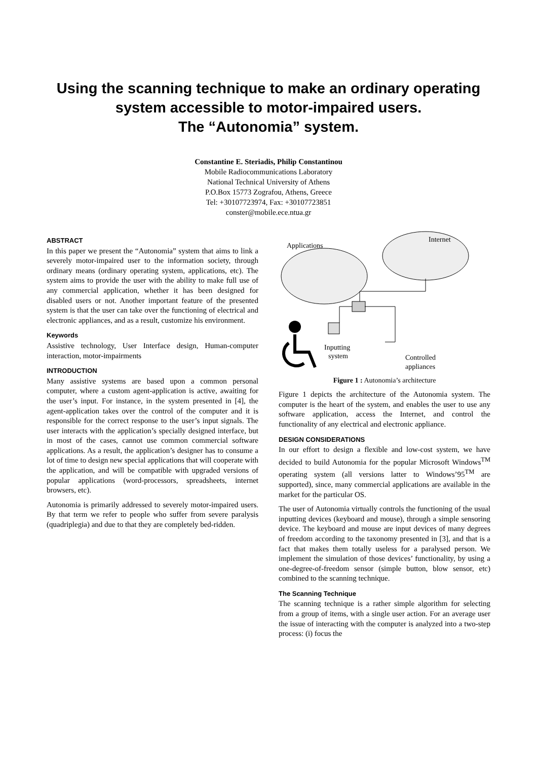Using the scanning technique to make an ordinary operating system accessible to motor-impaired users.
The “Autonomia” system.
Constantine E. Steriadis, Philip Constantinou
Mobile Radiocommunications Laboratory
National Technical University of Athens
P.O.Box 15773 Zografou, Athens, Greece
Tel: +30107723974, Fax: +30107723851
conster@mobile.ece.ntua.gr
ABSTRACT
In this paper we present the “Autonomia” system that aims to link a severely motor-impaired user to the information society, through ordinary means (ordinary operating system, applications, etc). The system aims to provide the user with the ability to make full use of any commercial application, whether it has been designed for disabled users or not. Another important feature of the presented system is that the user can take over the functioning of electrical and electronic appliances, and as a result, customize his environment.
Keywords
Assistive technology, User Interface design, Human-computer interaction, motor-impairments
INTRODUCTION
Many assistive systems are based upon a common personal computer, where a custom agent-application is active, awaiting for the user’s input. For instance, in the system presented in [4], the agent-application takes over the control of the computer and it is responsible for the correct response to the user’s input signals. The user interacts with the application’s specially designed interface, but in most of the cases, cannot use common commercial software applications. As a result, the application’s designer has to consume a lot of time to design new special applications that will cooperate with the application, and will be compatible with upgraded versions of popular applications (word-processors, spreadsheets, internet browsers, etc).
Autonomia is primarily addressed to severely motor-impaired users. By that term we refer to people who suffer from severe paralysis (quadriplegia) and due to that they are completely bed-ridden.
Applications
Internet
Inputting
system
Controlled
appliances
Figure 1 : Autonomia’s architecture
Figure 1 depicts the architecture of the Autonomia system. The computer is the heart of the system, and enables the user to use any software application, access the Internet, and control the functionality of any electrical and electronic appliance.
DESIGN CONSIDERATIONS
In our effort to design a flexible and low-cost system, we have decided to build Autonomia for the popular Microsoft Windows<sup>TM</sup> operating system (all versions latter to Windows’95<sup>TM</sup> are supported), since, many commercial applications are available in the market for the particular OS.
The user of Autonomia virtually controls the functioning of the usual inputting devices (keyboard and mouse), through a simple sensoring device. The keyboard and mouse are input devices of many degrees of freedom according to the taxonomy presented in [3], and that is a fact that makes them totally useless for a paralysed person. We implement the simulation of those devices’ functionality, by using a one-degree-of-freedom sensor (simple button, blow sensor, etc) combined to the scanning technique.
The Scanning Technique
The scanning technique is a rather simple algorithm for selecting from a group of items, with a single user action. For an average user the issue of interacting with the computer is analyzed into a two-step process: (i) focus the